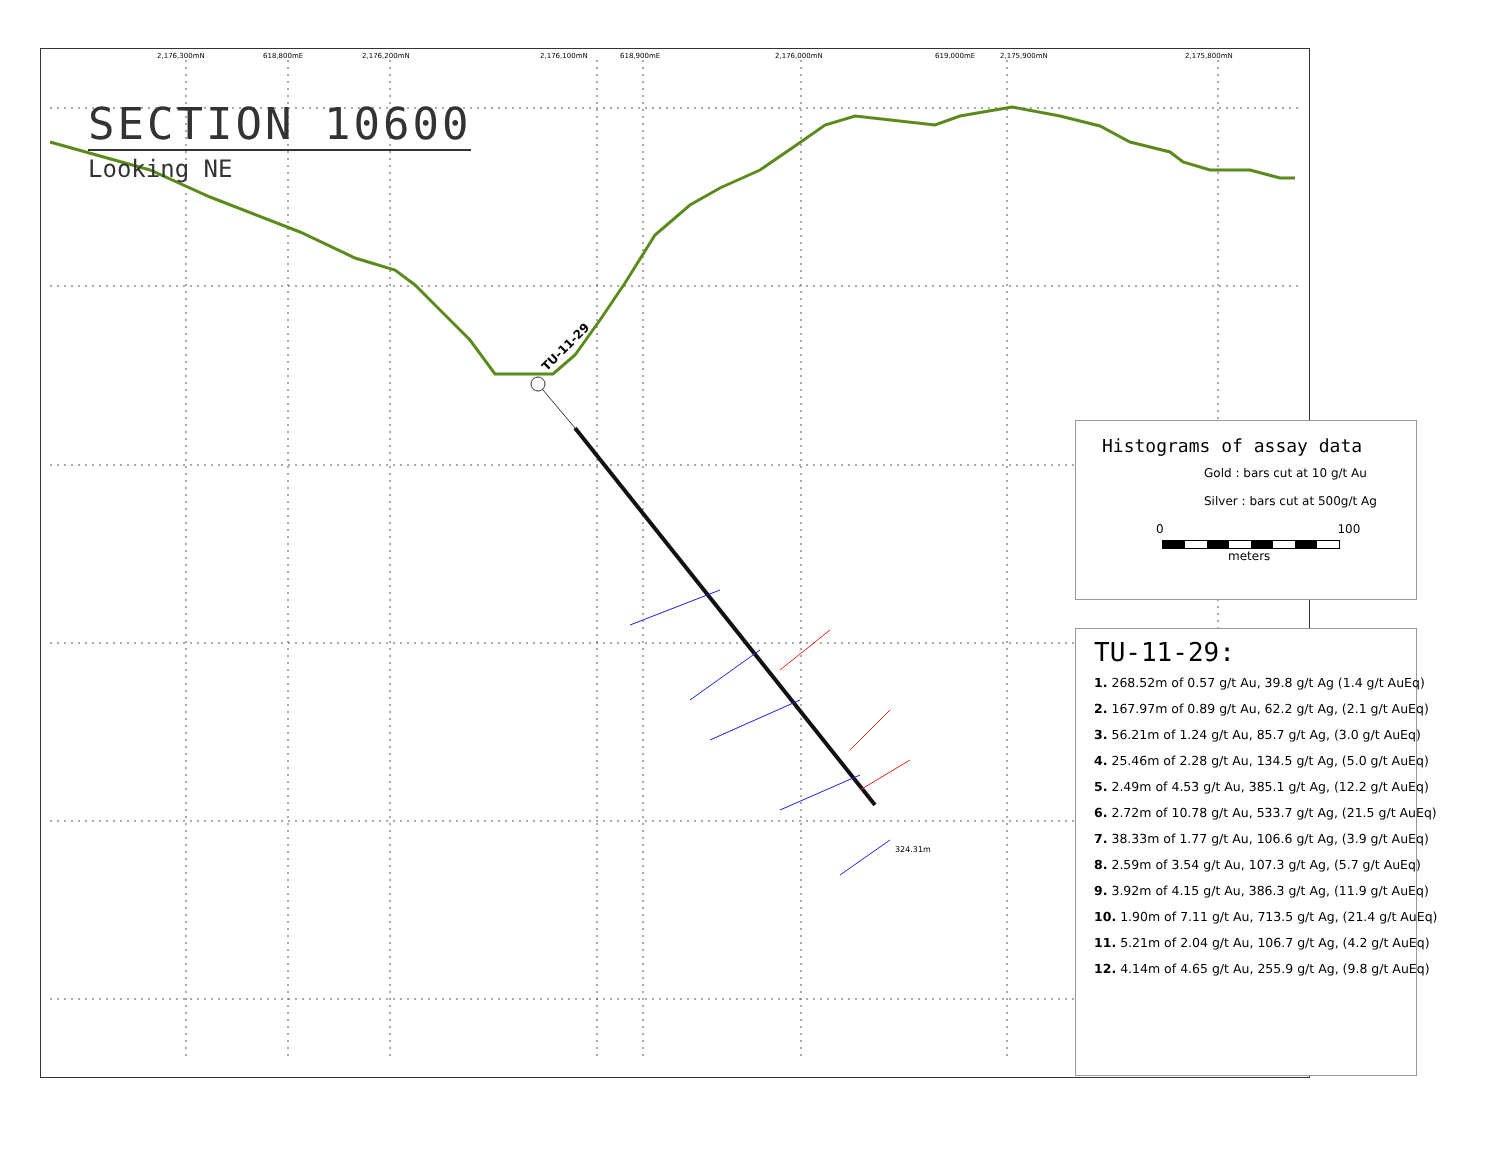2,176,300mN 618,800mE 2,176,200mN 2,176,100mN 618,900mE 2,176,000mN 619,000mE 2,175,900mN 2,175,800mN
TU-11-29
324.31m
SECTION 10600
Looking NE
Histograms of assay data
Gold : bars cut at 10 g/t Au
Silver : bars cut at 500g/t Ag
0 100
meters
TU-11-29:
1. 268.52m of 0.57 g/t Au, 39.8 g/t Ag (1.4 g/t AuEq)
2. 167.97m of 0.89 g/t Au, 62.2 g/t Ag, (2.1 g/t AuEq)
3. 56.21m of 1.24 g/t Au, 85.7 g/t Ag, (3.0 g/t AuEq)
4. 25.46m of 2.28 g/t Au, 134.5 g/t Ag, (5.0 g/t AuEq)
5. 2.49m of 4.53 g/t Au, 385.1 g/t Ag, (12.2 g/t AuEq)
6. 2.72m of 10.78 g/t Au, 533.7 g/t Ag, (21.5 g/t AuEq)
7. 38.33m of 1.77 g/t Au, 106.6 g/t Ag, (3.9 g/t AuEq)
8. 2.59m of 3.54 g/t Au, 107.3 g/t Ag, (5.7 g/t AuEq)
9. 3.92m of 4.15 g/t Au, 386.3 g/t Ag, (11.9 g/t AuEq)
10. 1.90m of 7.11 g/t Au, 713.5 g/t Ag, (21.4 g/t AuEq)
11. 5.21m of 2.04 g/t Au, 106.7 g/t Ag, (4.2 g/t AuEq)
12. 4.14m of 4.65 g/t Au, 255.9 g/t Ag, (9.8 g/t AuEq)